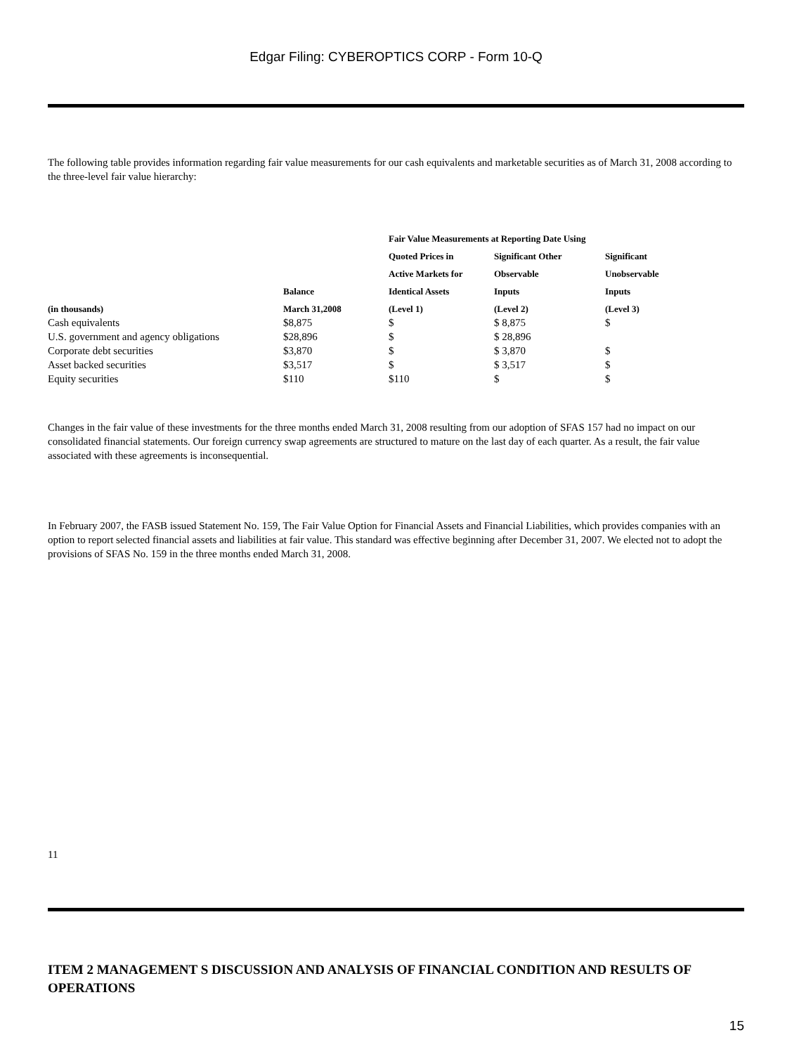Edgar Filing: CYBEROPTICS CORP - Form 10-Q
The following table provides information regarding fair value measurements for our cash equivalents and marketable securities as of March 31, 2008 according to the three-level fair value hierarchy:
| | | Fair Value Measurements at Reporting Date Using | | |
| --- | --- | --- | --- | --- |
| | | Quoted Prices in | Significant Other | Significant |
| | | Active Markets for | Observable | Unobservable |
| | Balance | Identical Assets | Inputs | Inputs |
| (in thousands) | March 31,2008 | (Level 1) | (Level 2) | (Level 3) |
| Cash equivalents | $8,875 | $ | $ 8,875 | $ |
| U.S. government and agency obligations | $28,896 | $ | $ 28,896 | |
| Corporate debt securities | $3,870 | $ | $ 3,870 | $ |
| Asset backed securities | $3,517 | $ | $ 3,517 | $ |
| Equity securities | $110 | $110 | $ | $ |
Changes in the fair value of these investments for the three months ended March 31, 2008 resulting from our adoption of SFAS 157 had no impact on our consolidated financial statements. Our foreign currency swap agreements are structured to mature on the last day of each quarter. As a result, the fair value associated with these agreements is inconsequential.
In February 2007, the FASB issued Statement No. 159, The Fair Value Option for Financial Assets and Financial Liabilities, which provides companies with an option to report selected financial assets and liabilities at fair value. This standard was effective beginning after December 31, 2007. We elected not to adopt the provisions of SFAS No. 159 in the three months ended March 31, 2008.
11
ITEM 2 MANAGEMENT S DISCUSSION AND ANALYSIS OF FINANCIAL CONDITION AND RESULTS OF OPERATIONS
15